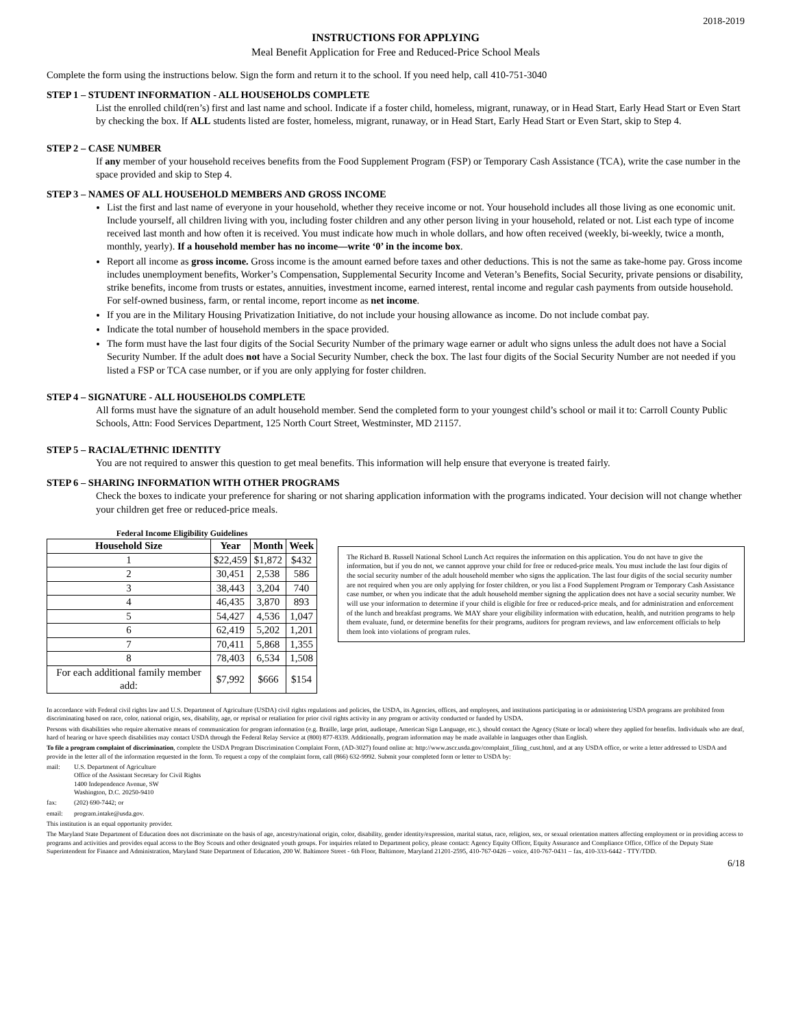2018-2019
INSTRUCTIONS FOR APPLYING
Meal Benefit Application for Free and Reduced-Price School Meals
Complete the form using the instructions below. Sign the form and return it to the school. If you need help, call 410-751-3040
STEP 1 – STUDENT INFORMATION - ALL HOUSEHOLDS COMPLETE
List the enrolled child(ren’s) first and last name and school. Indicate if a foster child, homeless, migrant, runaway, or in Head Start, Early Head Start or Even Start by checking the box. If ALL students listed are foster, homeless, migrant, runaway, or in Head Start, Early Head Start or Even Start, skip to Step 4.
STEP 2 – CASE NUMBER
If any member of your household receives benefits from the Food Supplement Program (FSP) or Temporary Cash Assistance (TCA), write the case number in the space provided and skip to Step 4.
STEP 3 – NAMES OF ALL HOUSEHOLD MEMBERS AND GROSS INCOME
List the first and last name of everyone in your household, whether they receive income or not. Your household includes all those living as one economic unit. Include yourself, all children living with you, including foster children and any other person living in your household, related or not. List each type of income received last month and how often it is received. You must indicate how much in whole dollars, and how often received (weekly, bi-weekly, twice a month, monthly, yearly). If a household member has no income—write ‘0’ in the income box.
Report all income as gross income. Gross income is the amount earned before taxes and other deductions. This is not the same as take-home pay. Gross income includes unemployment benefits, Worker’s Compensation, Supplemental Security Income and Veteran’s Benefits, Social Security, private pensions or disability, strike benefits, income from trusts or estates, annuities, investment income, earned interest, rental income and regular cash payments from outside household. For self-owned business, farm, or rental income, report income as net income.
If you are in the Military Housing Privatization Initiative, do not include your housing allowance as income. Do not include combat pay.
Indicate the total number of household members in the space provided.
The form must have the last four digits of the Social Security Number of the primary wage earner or adult who signs unless the adult does not have a Social Security Number. If the adult does not have a Social Security Number, check the box. The last four digits of the Social Security Number are not needed if you listed a FSP or TCA case number, or if you are only applying for foster children.
STEP 4 – SIGNATURE - ALL HOUSEHOLDS COMPLETE
All forms must have the signature of an adult household member. Send the completed form to your youngest child’s school or mail it to: Carroll County Public Schools, Attn: Food Services Department, 125 North Court Street, Westminster, MD 21157.
STEP 5 – RACIAL/ETHNIC IDENTITY
You are not required to answer this question to get meal benefits. This information will help ensure that everyone is treated fairly.
STEP 6 – SHARING INFORMATION WITH OTHER PROGRAMS
Check the boxes to indicate your preference for sharing or not sharing application information with the programs indicated. Your decision will not change whether your children get free or reduced-price meals.
Federal Income Eligibility Guidelines
| Household Size | Year | Month | Week |
| --- | --- | --- | --- |
| 1 | $22,459 | $1,872 | $432 |
| 2 | 30,451 | 2,538 | 586 |
| 3 | 38,443 | 3,204 | 740 |
| 4 | 46,435 | 3,870 | 893 |
| 5 | 54,427 | 4,536 | 1,047 |
| 6 | 62,419 | 5,202 | 1,201 |
| 7 | 70,411 | 5,868 | 1,355 |
| 8 | 78,403 | 6,534 | 1,508 |
| For each additional family member add: | $7,992 | $666 | $154 |
The Richard B. Russell National School Lunch Act requires the information on this application. You do not have to give the information, but if you do not, we cannot approve your child for free or reduced-price meals. You must include the last four digits of the social security number of the adult household member who signs the application. The last four digits of the social security number are not required when you are only applying for foster children, or you list a Food Supplement Program or Temporary Cash Assistance case number, or when you indicate that the adult household member signing the application does not have a social security number. We will use your information to determine if your child is eligible for free or reduced-price meals, and for administration and enforcement of the lunch and breakfast programs. We MAY share your eligibility information with education, health, and nutrition programs to help them evaluate, fund, or determine benefits for their programs, auditors for program reviews, and law enforcement officials to help them look into violations of program rules.
In accordance with Federal civil rights law and U.S. Department of Agriculture (USDA) civil rights regulations and policies, the USDA, its Agencies, offices, and employees, and institutions participating in or administering USDA programs are prohibited from discriminating based on race, color, national origin, sex, disability, age, or reprisal or retaliation for prior civil rights activity in any program or activity conducted or funded by USDA.
Persons with disabilities who require alternative means of communication for program information (e.g. Braille, large print, audiotape, American Sign Language, etc.), should contact the Agency (State or local) where they applied for benefits. Individuals who are deaf, hard of hearing or have speech disabilities may contact USDA through the Federal Relay Service at (800) 877-8339. Additionally, program information may be made available in languages other than English.
To file a program complaint of discrimination, complete the USDA Program Discrimination Complaint Form, (AD-3027) found online at: http://www.ascr.usda.gov/complaint_filing_cust.html, and at any USDA office, or write a letter addressed to USDA and provide in the letter all of the information requested in the form. To request a copy of the complaint form, call (866) 632-9992. Submit your completed form or letter to USDA by:
mail: U.S. Department of Agriculture
Office of the Assistant Secretary for Civil Rights
1400 Independence Avenue, SW
Washington, D.C. 20250-9410
fax: (202) 690-7442; or
email: program.intake@usda.gov.
This institution is an equal opportunity provider.
The Maryland State Department of Education does not discriminate on the basis of age, ancestry/national origin, color, disability, gender identity/expression, marital status, race, religion, sex, or sexual orientation matters affecting employment or in providing access to programs and activities and provides equal access to the Boy Scouts and other designated youth groups. For inquiries related to Department policy, please contact: Agency Equity Officer, Equity Assurance and Compliance Office, Office of the Deputy State Superintendent for Finance and Administration, Maryland State Department of Education, 200 W. Baltimore Street - 6th Floor, Baltimore, Maryland 21201-2595, 410-767-0426 – voice, 410-767-0431 – fax, 410-333-6442 - TTY/TDD.
6/18